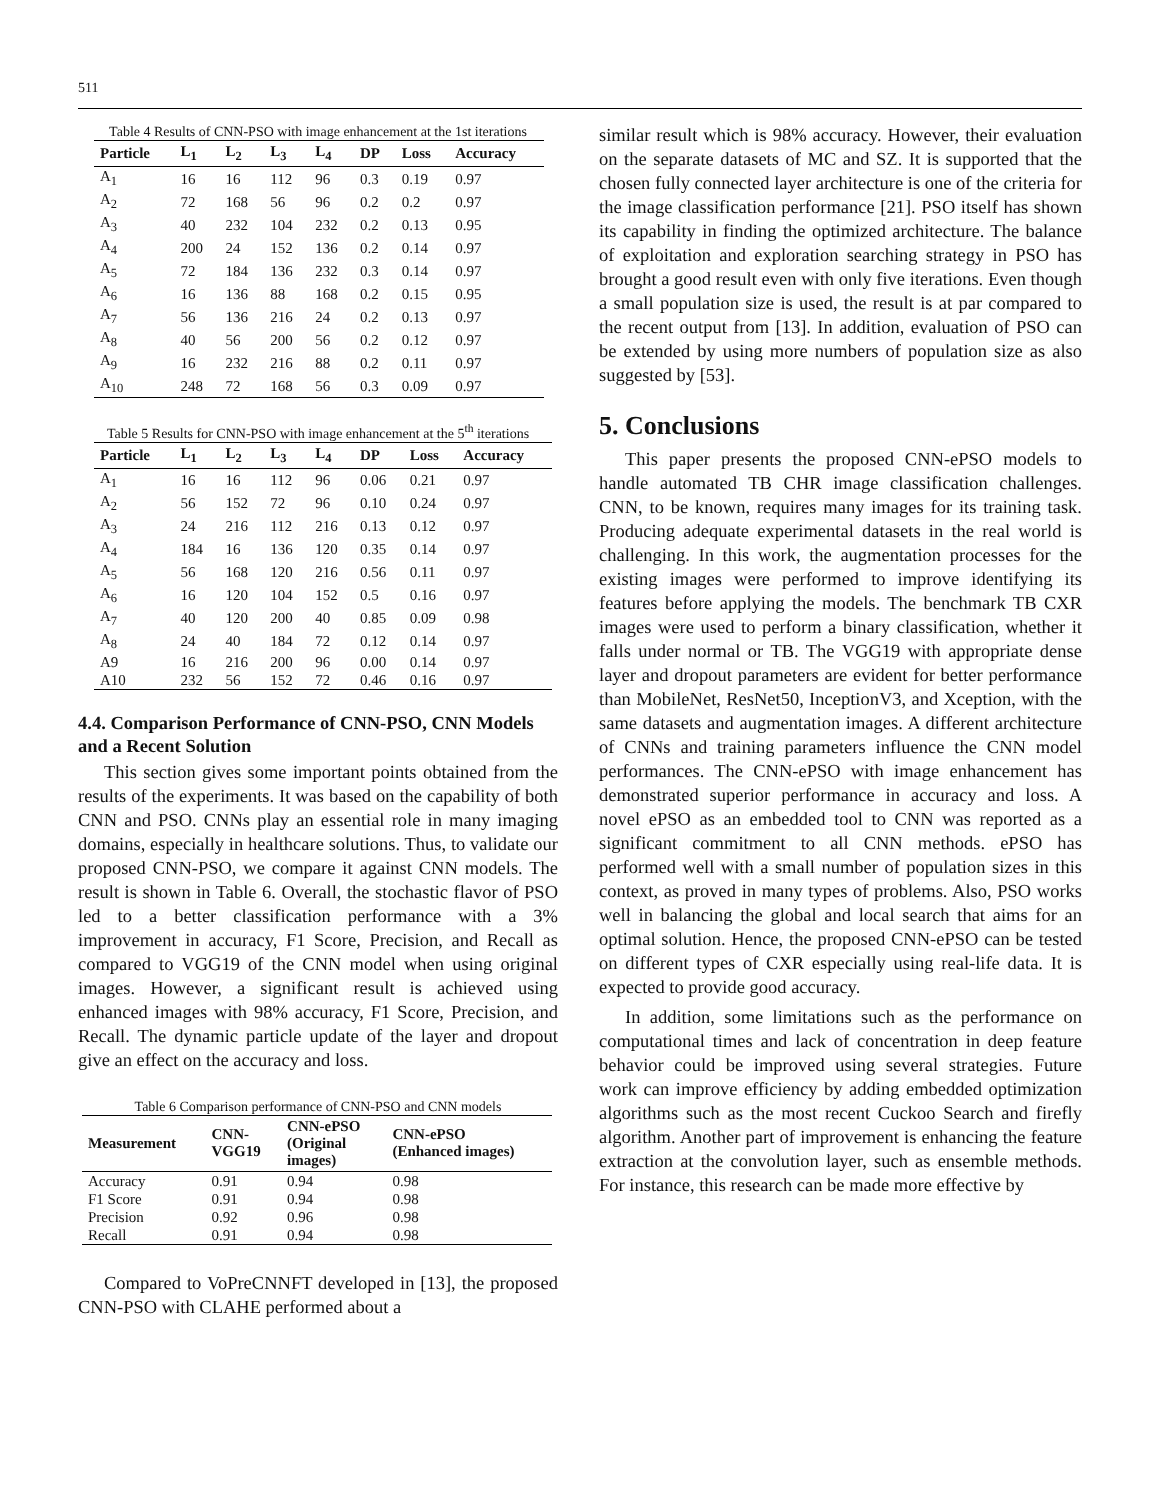511
Table 4 Results of CNN-PSO with image enhancement at the 1st iterations
| Particle | L<sub>1</sub> | L<sub>2</sub> | L<sub>3</sub> | L<sub>4</sub> | DP | Loss | Accuracy |
| --- | --- | --- | --- | --- | --- | --- | --- |
| A<sub>1</sub> | 16 | 16 | 112 | 96 | 0.3 | 0.19 | 0.97 |
| A<sub>2</sub> | 72 | 168 | 56 | 96 | 0.2 | 0.2 | 0.97 |
| A<sub>3</sub> | 40 | 232 | 104 | 232 | 0.2 | 0.13 | 0.95 |
| A<sub>4</sub> | 200 | 24 | 152 | 136 | 0.2 | 0.14 | 0.97 |
| A<sub>5</sub> | 72 | 184 | 136 | 232 | 0.3 | 0.14 | 0.97 |
| A<sub>6</sub> | 16 | 136 | 88 | 168 | 0.2 | 0.15 | 0.95 |
| A<sub>7</sub> | 56 | 136 | 216 | 24 | 0.2 | 0.13 | 0.97 |
| A<sub>8</sub> | 40 | 56 | 200 | 56 | 0.2 | 0.12 | 0.97 |
| A<sub>9</sub> | 16 | 232 | 216 | 88 | 0.2 | 0.11 | 0.97 |
| A<sub>10</sub> | 248 | 72 | 168 | 56 | 0.3 | 0.09 | 0.97 |
Table 5 Results for CNN-PSO with image enhancement at the 5<sup>th</sup> iterations
| Particle | L<sub>1</sub> | L<sub>2</sub> | L<sub>3</sub> | L<sub>4</sub> | DP | Loss | Accuracy |
| --- | --- | --- | --- | --- | --- | --- | --- |
| A<sub>1</sub> | 16 | 16 | 112 | 96 | 0.06 | 0.21 | 0.97 |
| A<sub>2</sub> | 56 | 152 | 72 | 96 | 0.10 | 0.24 | 0.97 |
| A<sub>3</sub> | 24 | 216 | 112 | 216 | 0.13 | 0.12 | 0.97 |
| A<sub>4</sub> | 184 | 16 | 136 | 120 | 0.35 | 0.14 | 0.97 |
| A<sub>5</sub> | 56 | 168 | 120 | 216 | 0.56 | 0.11 | 0.97 |
| A<sub>6</sub> | 16 | 120 | 104 | 152 | 0.5 | 0.16 | 0.97 |
| A<sub>7</sub> | 40 | 120 | 200 | 40 | 0.85 | 0.09 | 0.98 |
| A<sub>8</sub> | 24 | 40 | 184 | 72 | 0.12 | 0.14 | 0.97 |
| A9 | 16 | 216 | 200 | 96 | 0.00 | 0.14 | 0.97 |
| A10 | 232 | 56 | 152 | 72 | 0.46 | 0.16 | 0.97 |
4.4. Comparison Performance of CNN-PSO, CNN Models and a Recent Solution
This section gives some important points obtained from the results of the experiments. It was based on the capability of both CNN and PSO. CNNs play an essential role in many imaging domains, especially in healthcare solutions. Thus, to validate our proposed CNN-PSO, we compare it against CNN models. The result is shown in Table 6. Overall, the stochastic flavor of PSO led to a better classification performance with a 3% improvement in accuracy, F1 Score, Precision, and Recall as compared to VGG19 of the CNN model when using original images. However, a significant result is achieved using enhanced images with 98% accuracy, F1 Score, Precision, and Recall. The dynamic particle update of the layer and dropout give an effect on the accuracy and loss.
Table 6 Comparison performance of CNN-PSO and CNN models
| Measurement | CNN- VGG19 | CNN-ePSO (Original images) | CNN-ePSO (Enhanced images) |
| --- | --- | --- | --- |
| Accuracy | 0.91 | 0.94 | 0.98 |
| F1 Score | 0.91 | 0.94 | 0.98 |
| Precision | 0.92 | 0.96 | 0.98 |
| Recall | 0.91 | 0.94 | 0.98 |
Compared to VoPreCNNFT developed in [13], the proposed CNN-PSO with CLAHE performed about a
similar result which is 98% accuracy. However, their evaluation on the separate datasets of MC and SZ. It is supported that the chosen fully connected layer architecture is one of the criteria for the image classification performance [21]. PSO itself has shown its capability in finding the optimized architecture. The balance of exploitation and exploration searching strategy in PSO has brought a good result even with only five iterations. Even though a small population size is used, the result is at par compared to the recent output from [13]. In addition, evaluation of PSO can be extended by using more numbers of population size as also suggested by [53].
5. Conclusions
This paper presents the proposed CNN-ePSO models to handle automated TB CHR image classification challenges. CNN, to be known, requires many images for its training task. Producing adequate experimental datasets in the real world is challenging. In this work, the augmentation processes for the existing images were performed to improve identifying its features before applying the models. The benchmark TB CXR images were used to perform a binary classification, whether it falls under normal or TB. The VGG19 with appropriate dense layer and dropout parameters are evident for better performance than MobileNet, ResNet50, InceptionV3, and Xception, with the same datasets and augmentation images. A different architecture of CNNs and training parameters influence the CNN model performances. The CNN-ePSO with image enhancement has demonstrated superior performance in accuracy and loss. A novel ePSO as an embedded tool to CNN was reported as a significant commitment to all CNN methods. ePSO has performed well with a small number of population sizes in this context, as proved in many types of problems. Also, PSO works well in balancing the global and local search that aims for an optimal solution. Hence, the proposed CNN-ePSO can be tested on different types of CXR especially using real-life data. It is expected to provide good accuracy.
In addition, some limitations such as the performance on computational times and lack of concentration in deep feature behavior could be improved using several strategies. Future work can improve efficiency by adding embedded optimization algorithms such as the most recent Cuckoo Search and firefly algorithm. Another part of improvement is enhancing the feature extraction at the convolution layer, such as ensemble methods. For instance, this research can be made more effective by